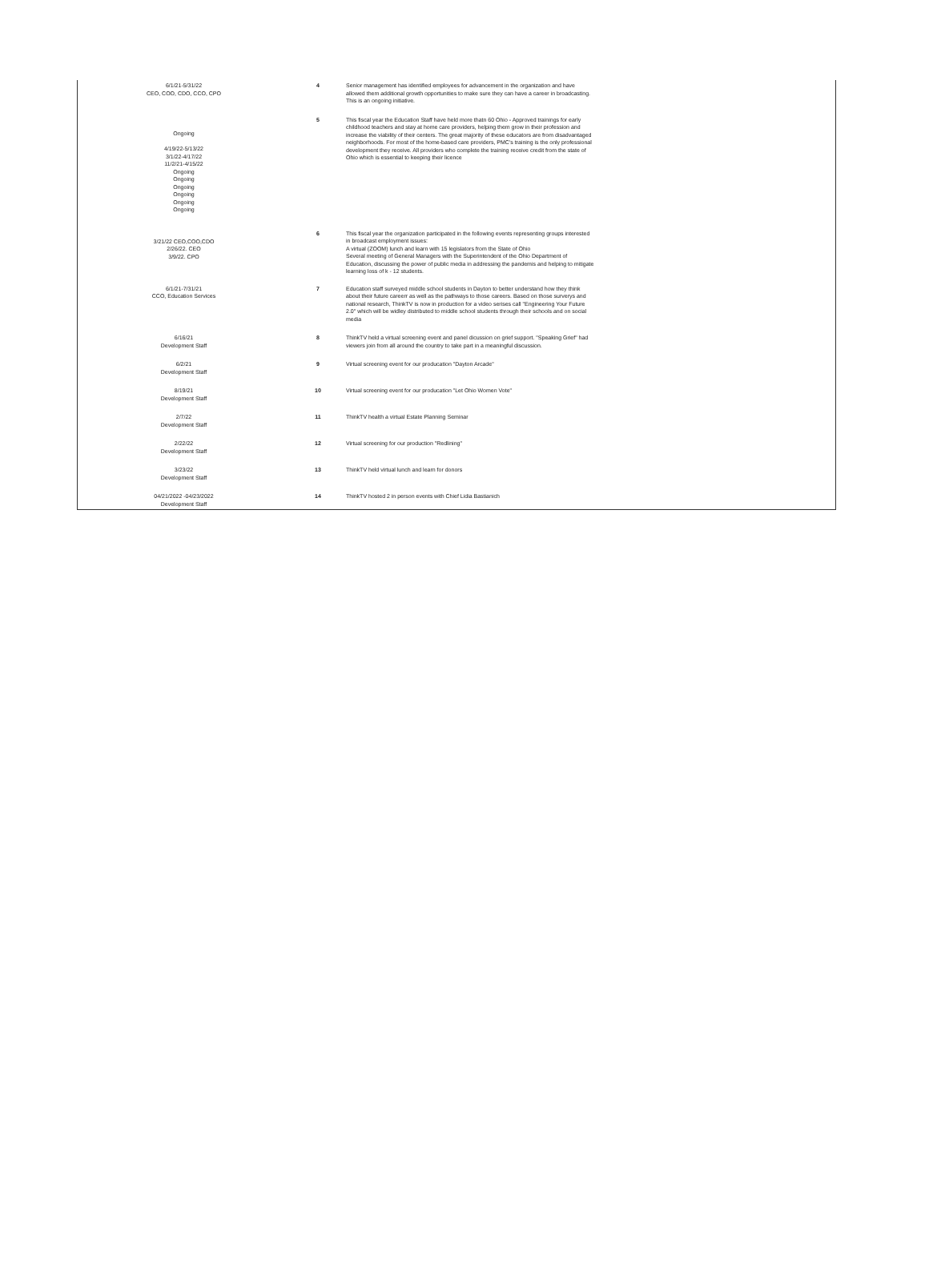| 6/1/21-5/31/22 CEO, COO, CDO, CCO, CPO | 4 | Senior management has identified employees for advancement in the organization and have allowed them additional growth opportunities to make sure they can have a career in broadcasting. This is an ongoing initiative. |
| Ongoing 4/19/22-5/13/22 3/1/22-4/17/22 11/2/21-4/15/22 Ongoing Ongoing Ongoing Ongoing Ongoing Ongoing | 5 | This fiscal year the Education Staff have held more thatn 60 Ohio - Approved trainings for early childhood teachers and stay at home care providers, helping them grow in their profession and increase the viability of their centers. The great majority of these educators are from disadvantaged neighborhoods. For most of the home-based care providers, PMC's training is the only professional development they receive. All providers who complete the training receive credit from the state of Ohio which is essential to keeping their licence |
| 3/21/22 CEO,COO,CDO 2/26/22. CEO 3/9/22. CPO | 6 | This fiscal year the organization participated in the following events representing groups interested in broadcast employment issues: A virtual (ZOOM) lunch and learn with 15 legislators from the State of Ohio Several meeting of General Managers with the Superintendent of the Ohio Department of Education, discussing the power of public media in addressing the pandemis and helping to mitigate learning loss of k - 12 students. |
| 6/1/21-7/31/21 CCO, Education Services | 7 | Education staff surveyed middle school students in Dayton to better understand how they think about their future careerr as well as the pathways to those careers. Based on those surverys and national research, ThinkTV is now in production for a video serises call "Engineering Your Future 2.0" which will be widley distributed to middle school students through their schools and on social media |
| 6/16/21 Development Staff | 8 | ThinkTV held a virtual screening event and panel dicussion on grief support. "Speaking Grief" had viewers join from all around the country to take part in a meaningful discussion. |
| 6/2/21 Development Staff | 9 | Virtual screening event for our producation "Dayton Arcade" |
| 8/19/21 Development Staff | 10 | Virtual screening event for our producation "Let Ohio Women Vote" |
| 2/7/22 Development Staff | 11 | ThinkTV health a virtual Estate Planning Seminar |
| 2/22/22 Development Staff | 12 | Virtual screening for our production "Redlining" |
| 3/23/22 Development Staff | 13 | ThinkTV held virtual lunch and learn for donors |
| 04/21/2022 -04/23/2022 Development Staff | 14 | ThinkTV hosted 2 in person events with Chief Lidia Bastianich |